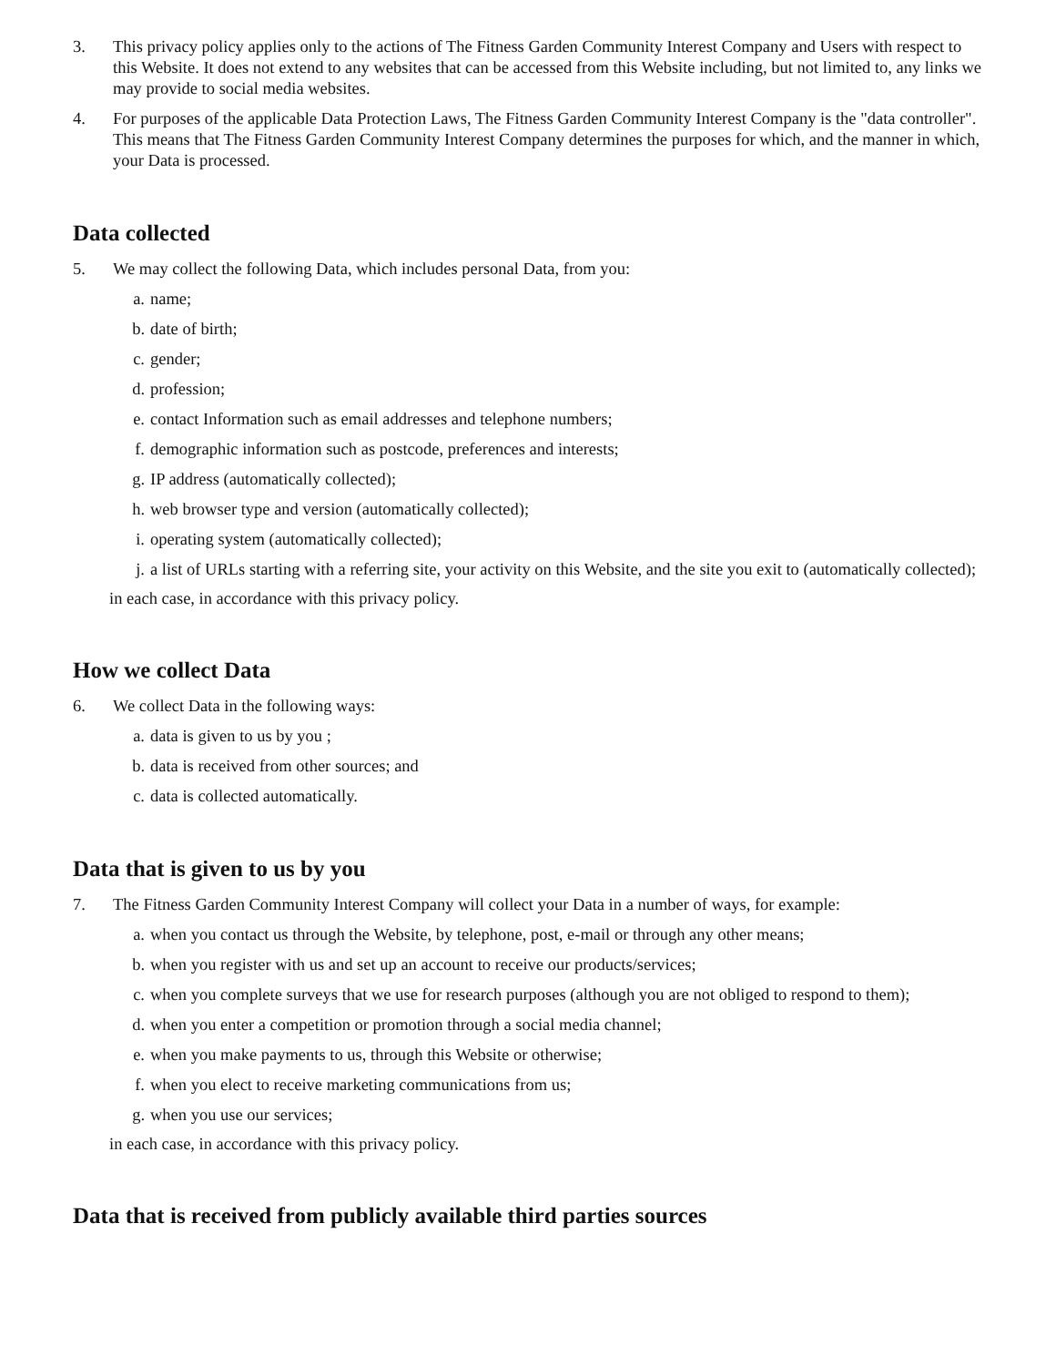3. This privacy policy applies only to the actions of The Fitness Garden Community Interest Company and Users with respect to this Website. It does not extend to any websites that can be accessed from this Website including, but not limited to, any links we may provide to social media websites.
4. For purposes of the applicable Data Protection Laws, The Fitness Garden Community Interest Company is the "data controller". This means that The Fitness Garden Community Interest Company determines the purposes for which, and the manner in which, your Data is processed.
Data collected
5. We may collect the following Data, which includes personal Data, from you:
a. name;
b. date of birth;
c. gender;
d. profession;
e. contact Information such as email addresses and telephone numbers;
f. demographic information such as postcode, preferences and interests;
g. IP address (automatically collected);
h. web browser type and version (automatically collected);
i. operating system (automatically collected);
j. a list of URLs starting with a referring site, your activity on this Website, and the site you exit to (automatically collected);
in each case, in accordance with this privacy policy.
How we collect Data
6. We collect Data in the following ways:
a. data is given to us by you ;
b. data is received from other sources; and
c. data is collected automatically.
Data that is given to us by you
7. The Fitness Garden Community Interest Company will collect your Data in a number of ways, for example:
a. when you contact us through the Website, by telephone, post, e-mail or through any other means;
b. when you register with us and set up an account to receive our products/services;
c. when you complete surveys that we use for research purposes (although you are not obliged to respond to them);
d. when you enter a competition or promotion through a social media channel;
e. when you make payments to us, through this Website or otherwise;
f. when you elect to receive marketing communications from us;
g. when you use our services;
in each case, in accordance with this privacy policy.
Data that is received from publicly available third parties sources